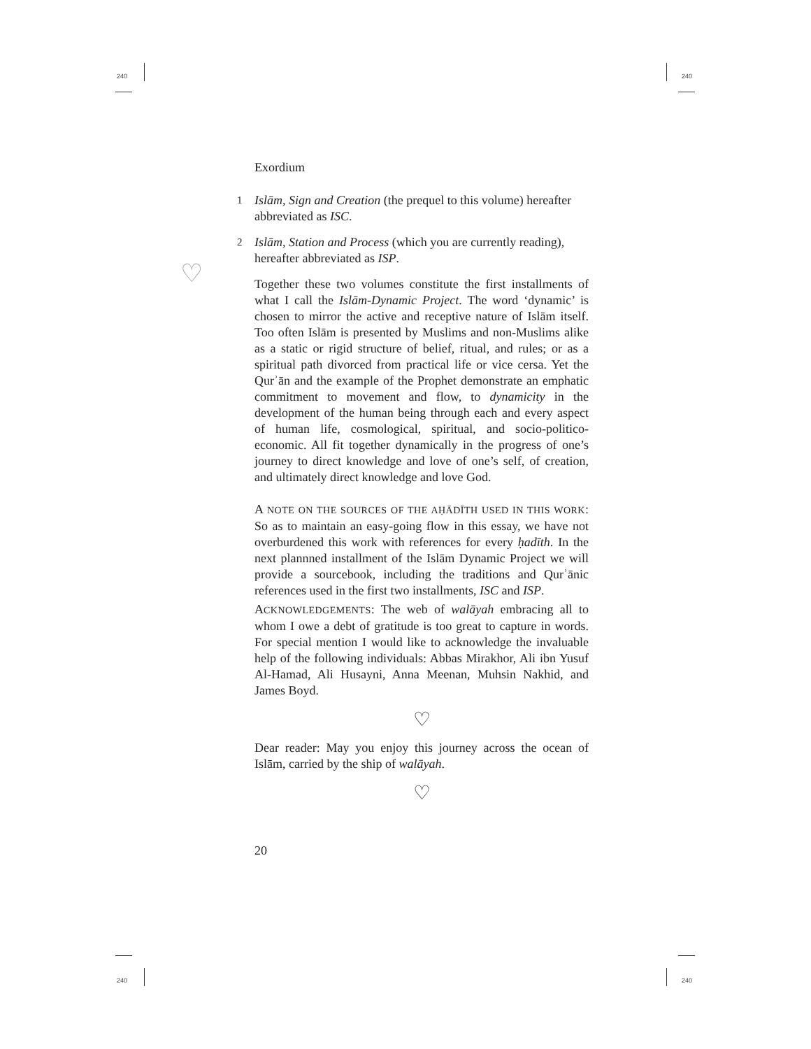240 240
240 240
♡
Exordium
1
Islām, Sign and Creation (the prequel to this volume) hereafter abbreviated as ISC.
2
Islām, Station and Process (which you are currently reading), hereafter abbreviated as ISP.
Together these two volumes constitute the first installments of what I call the Islām-Dynamic Project. The word ‘dynamic’ is chosen to mirror the active and receptive nature of Islām itself. Too often Islām is presented by Muslims and non-Muslims alike as a static or rigid structure of belief, ritual, and rules; or as a spiritual path divorced from practical life or vice cersa. Yet the Qurʾān and the example of the Prophet demonstrate an emphatic commitment to movement and flow, to dynamicity in the development of the human being through each and every aspect of human life, cosmological, spiritual, and socio-politico-economic. All fit together dynamically in the progress of one’s journey to direct knowledge and love of one’s self, of creation, and ultimately direct knowledge and love God.
A NOTE ON THE SOURCES OF THE AḤĀDĪTH USED IN THIS WORK: So as to maintain an easy-going flow in this essay, we have not overburdened this work with references for every ḥadīth. In the next plannned installment of the Islām Dynamic Project we will provide a sourcebook, including the traditions and Qurʾānic references used in the first two installments, ISC and ISP.
ACKNOWLEDGEMENTS: The web of walāyah embracing all to whom I owe a debt of gratitude is too great to capture in words. For special mention I would like to acknowledge the invaluable help of the following individuals: Abbas Mirakhor, Ali ibn Yusuf Al-Hamad, Ali Husayni, Anna Meenan, Muhsin Nakhid, and James Boyd.
♡
Dear reader: May you enjoy this journey across the ocean of Islām, carried by the ship of walāyah.
♡
20